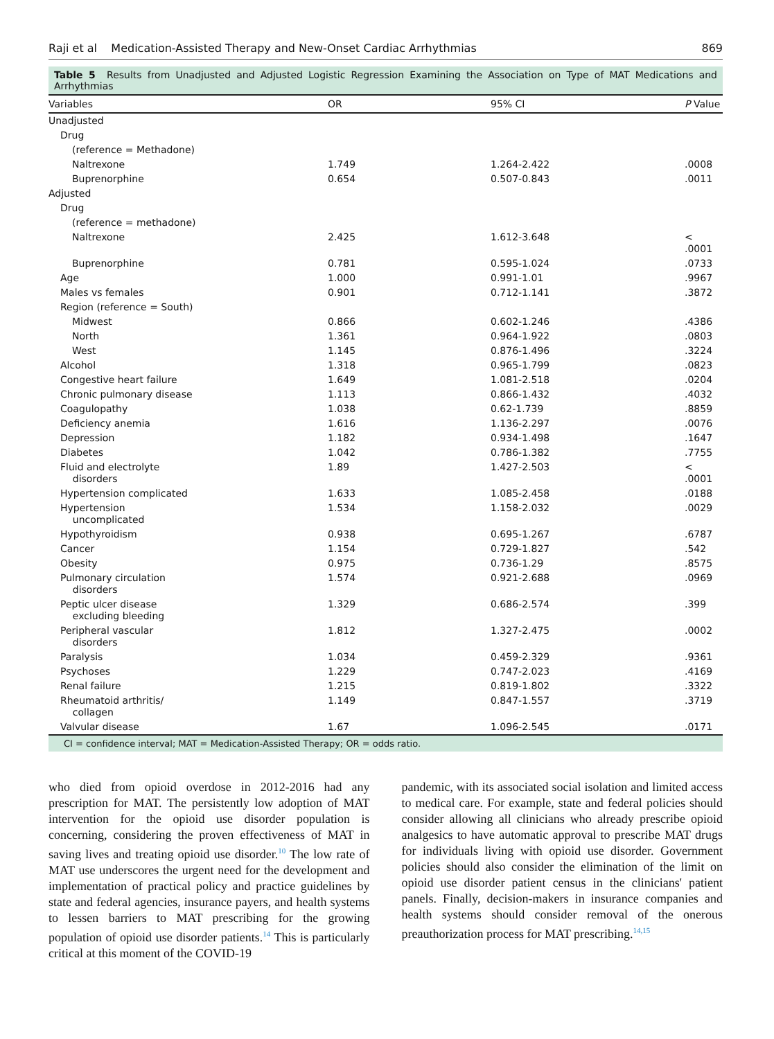Raji et al Medication-Assisted Therapy and New-Onset Cardiac Arrhythmias 869
Table 5 Results from Unadjusted and Adjusted Logistic Regression Examining the Association on Type of MAT Medications and Arrhythmias
| Variables | OR | 95% CI | P Value |
| --- | --- | --- | --- |
| Unadjusted | | | |
| Drug | | | |
| (reference = Methadone) | | | |
| Naltrexone | 1.749 | 1.264-2.422 | .0008 |
| Buprenorphine | 0.654 | 0.507-0.843 | .0011 |
| Adjusted | | | |
| Drug | | | |
| (reference = methadone) | | | |
| Naltrexone | 2.425 | 1.612-3.648 | < .0001 |
| Buprenorphine | 0.781 | 0.595-1.024 | .0733 |
| Age | 1.000 | 0.991-1.01 | .9967 |
| Males vs females | 0.901 | 0.712-1.141 | .3872 |
| Region (reference = South) | | | |
| Midwest | 0.866 | 0.602-1.246 | .4386 |
| North | 1.361 | 0.964-1.922 | .0803 |
| West | 1.145 | 0.876-1.496 | .3224 |
| Alcohol | 1.318 | 0.965-1.799 | .0823 |
| Congestive heart failure | 1.649 | 1.081-2.518 | .0204 |
| Chronic pulmonary disease | 1.113 | 0.866-1.432 | .4032 |
| Coagulopathy | 1.038 | 0.62-1.739 | .8859 |
| Deficiency anemia | 1.616 | 1.136-2.297 | .0076 |
| Depression | 1.182 | 0.934-1.498 | .1647 |
| Diabetes | 1.042 | 0.786-1.382 | .7755 |
| Fluid and electrolyte disorders | 1.89 | 1.427-2.503 | < .0001 |
| Hypertension complicated | 1.633 | 1.085-2.458 | .0188 |
| Hypertension uncomplicated | 1.534 | 1.158-2.032 | .0029 |
| Hypothyroidism | 0.938 | 0.695-1.267 | .6787 |
| Cancer | 1.154 | 0.729-1.827 | .542 |
| Obesity | 0.975 | 0.736-1.29 | .8575 |
| Pulmonary circulation disorders | 1.574 | 0.921-2.688 | .0969 |
| Peptic ulcer disease excluding bleeding | 1.329 | 0.686-2.574 | .399 |
| Peripheral vascular disorders | 1.812 | 1.327-2.475 | .0002 |
| Paralysis | 1.034 | 0.459-2.329 | .9361 |
| Psychoses | 1.229 | 0.747-2.023 | .4169 |
| Renal failure | 1.215 | 0.819-1.802 | .3322 |
| Rheumatoid arthritis/ collagen | 1.149 | 0.847-1.557 | .3719 |
| Valvular disease | 1.67 | 1.096-2.545 | .0171 |
CI = confidence interval; MAT = Medication-Assisted Therapy; OR = odds ratio.
who died from opioid overdose in 2012-2016 had any prescription for MAT. The persistently low adoption of MAT intervention for the opioid use disorder population is concerning, considering the proven effectiveness of MAT in saving lives and treating opioid use disorder.<sup>10</sup> The low rate of MAT use underscores the urgent need for the development and implementation of practical policy and practice guidelines by state and federal agencies, insurance payers, and health systems to lessen barriers to MAT prescribing for the growing population of opioid use disorder patients.<sup>14</sup> This is particularly critical at this moment of the COVID-19
pandemic, with its associated social isolation and limited access to medical care. For example, state and federal policies should consider allowing all clinicians who already prescribe opioid analgesics to have automatic approval to prescribe MAT drugs for individuals living with opioid use disorder. Government policies should also consider the elimination of the limit on opioid use disorder patient census in the clinicians' patient panels. Finally, decision-makers in insurance companies and health systems should consider removal of the onerous preauthorization process for MAT prescribing.<sup>14,15</sup>